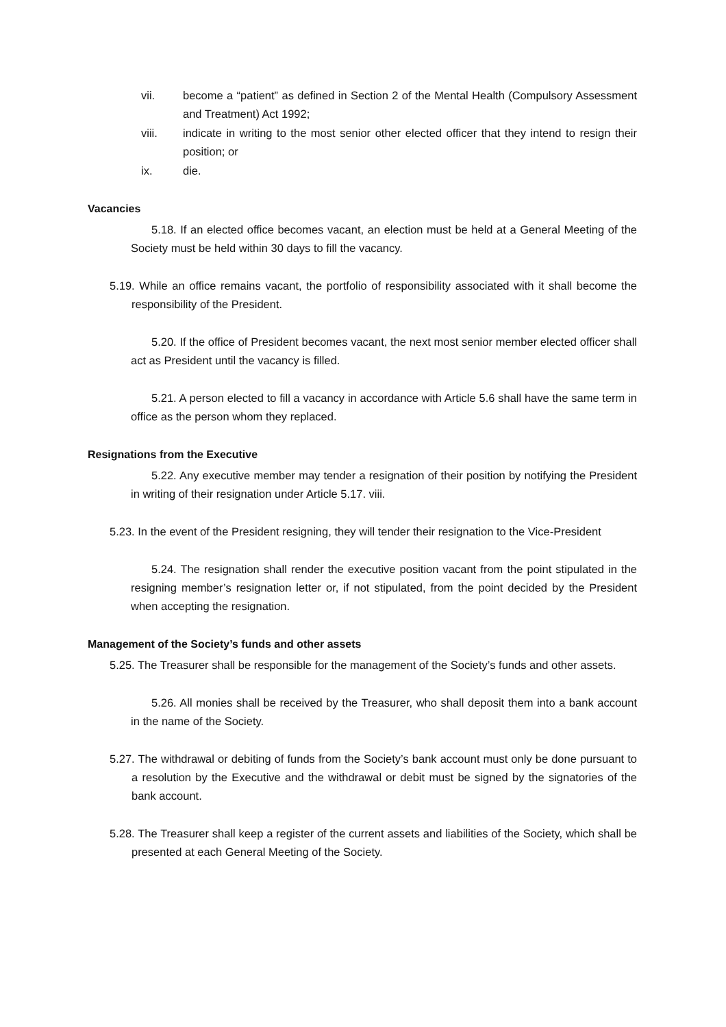vii. become a “patient” as defined in Section 2 of the Mental Health (Compulsory Assessment and Treatment) Act 1992;
viii. indicate in writing to the most senior other elected officer that they intend to resign their position; or
ix. die.
Vacancies
5.18. If an elected office becomes vacant, an election must be held at a General Meeting of the Society must be held within 30 days to fill the vacancy.
5.19. While an office remains vacant, the portfolio of responsibility associated with it shall become the responsibility of the President.
5.20. If the office of President becomes vacant, the next most senior member elected officer shall act as President until the vacancy is filled.
5.21. A person elected to fill a vacancy in accordance with Article 5.6 shall have the same term in office as the person whom they replaced.
Resignations from the Executive
5.22. Any executive member may tender a resignation of their position by notifying the President in writing of their resignation under Article 5.17. viii.
5.23. In the event of the President resigning, they will tender their resignation to the Vice-President
5.24. The resignation shall render the executive position vacant from the point stipulated in the resigning member’s resignation letter or, if not stipulated, from the point decided by the President when accepting the resignation.
Management of the Society’s funds and other assets
5.25. The Treasurer shall be responsible for the management of the Society’s funds and other assets.
5.26. All monies shall be received by the Treasurer, who shall deposit them into a bank account in the name of the Society.
5.27. The withdrawal or debiting of funds from the Society’s bank account must only be done pursuant to a resolution by the Executive and the withdrawal or debit must be signed by the signatories of the bank account.
5.28. The Treasurer shall keep a register of the current assets and liabilities of the Society, which shall be presented at each General Meeting of the Society.